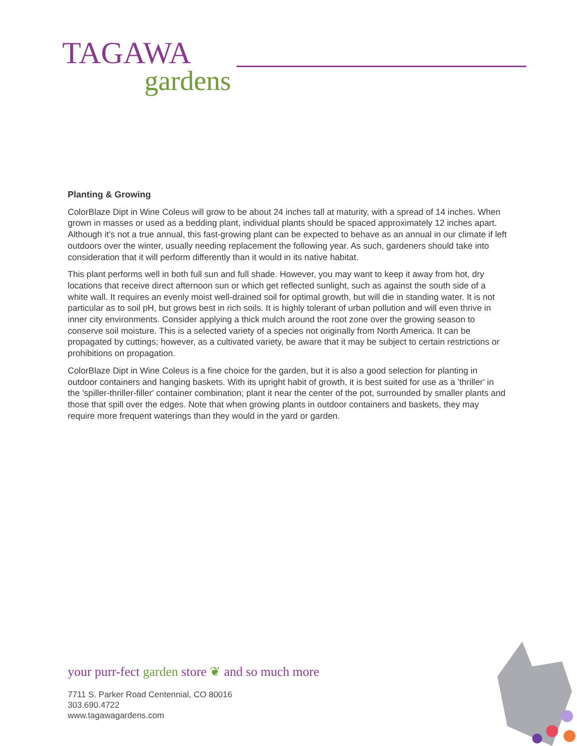TAGAWA
gardens
Planting & Growing
ColorBlaze Dipt in Wine Coleus will grow to be about 24 inches tall at maturity, with a spread of 14 inches. When grown in masses or used as a bedding plant, individual plants should be spaced approximately 12 inches apart. Although it's not a true annual, this fast-growing plant can be expected to behave as an annual in our climate if left outdoors over the winter, usually needing replacement the following year. As such, gardeners should take into consideration that it will perform differently than it would in its native habitat.
This plant performs well in both full sun and full shade. However, you may want to keep it away from hot, dry locations that receive direct afternoon sun or which get reflected sunlight, such as against the south side of a white wall. It requires an evenly moist well-drained soil for optimal growth, but will die in standing water. It is not particular as to soil pH, but grows best in rich soils. It is highly tolerant of urban pollution and will even thrive in inner city environments. Consider applying a thick mulch around the root zone over the growing season to conserve soil moisture. This is a selected variety of a species not originally from North America. It can be propagated by cuttings; however, as a cultivated variety, be aware that it may be subject to certain restrictions or prohibitions on propagation.
ColorBlaze Dipt in Wine Coleus is a fine choice for the garden, but it is also a good selection for planting in outdoor containers and hanging baskets. With its upright habit of growth, it is best suited for use as a 'thriller' in the 'spiller-thriller-filler' container combination; plant it near the center of the pot, surrounded by smaller plants and those that spill over the edges. Note that when growing plants in outdoor containers and baskets, they may require more frequent waterings than they would in the yard or garden.
your purr-fect garden store ❦ and so much more
7711 S. Parker Road Centennial, CO 80016
303.690.4722
www.tagawagardens.com